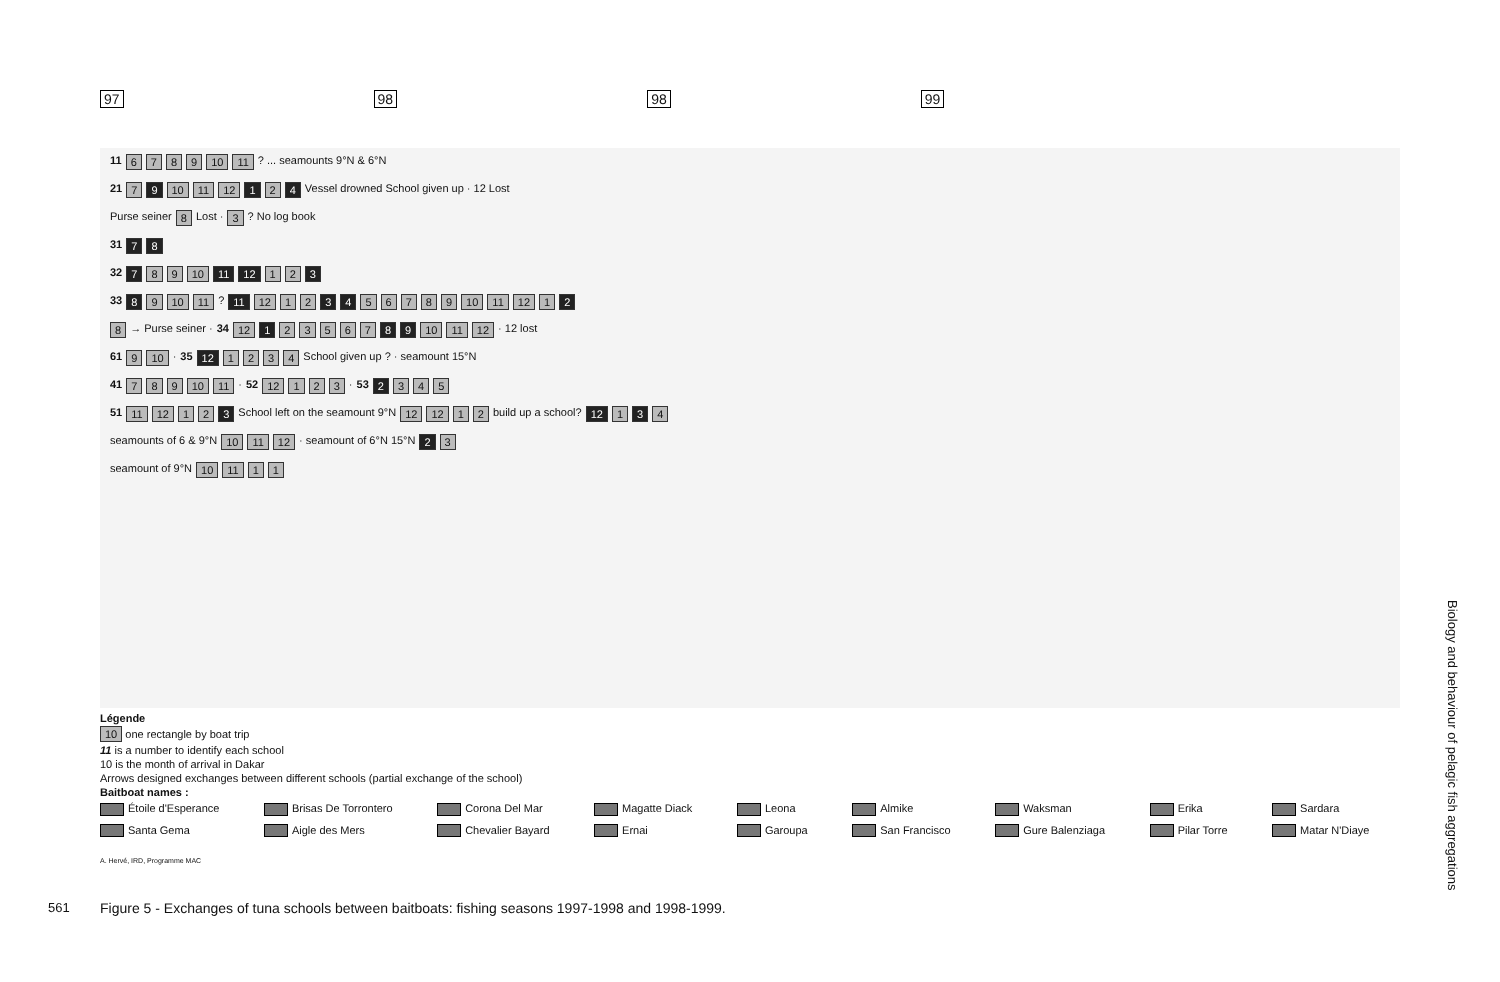97 98 98 99
11 6789 10 11 ? ... seamounts 9°N & 6°N
21 7 9 10 11 12 1 2 4 Vessel drowned School given up · 12 Lost
Purse seiner 8 Lost · 3 ? No log book
31 7 8
32 7 89 10 11 12 12 3
33 8 9 10 11 ? 11 12 12 3 4 56789 10 11 12 1 2
8 → Purse seiner · 34 12 1 23567 8 9 10 11 12 · 12 lost
61 9 10 · 35 12 1234 School given up ? · seamount 15°N
41 789 10 11 · 52 12 123 · 53 2 345
51 11 12 12 3 School left on the seamount 9°N 12 12 12 build up a school? 12 1 3 4
seamounts of 6 & 9°N 10 11 12 · seamount of 6°N 15°N 2 3
seamount of 9°N 10 11 11
Légende
10 one rectangle by boat trip
11 is a number to identify each school
10 is the month of arrival in Dakar
Arrows designed exchanges between different schools (partial exchange of the school)
Baitboat names :
Étoile d'Esperance Brisas De Torrontero Corona Del Mar Magatte Diack Leona Almike Waksman Erika Sardara Santa Gema Aigle des Mers Chevalier Bayard Ernai Garoupa San Francisco Gure Balenziaga Pilar Torre Matar N'Diaye
A. Hervé, IRD, Programme MAC
Figure 5 - Exchanges of tuna schools between baitboats: fishing seasons 1997-1998 and 1998-1999.
561
Biology and behaviour of pelagic fish aggregations